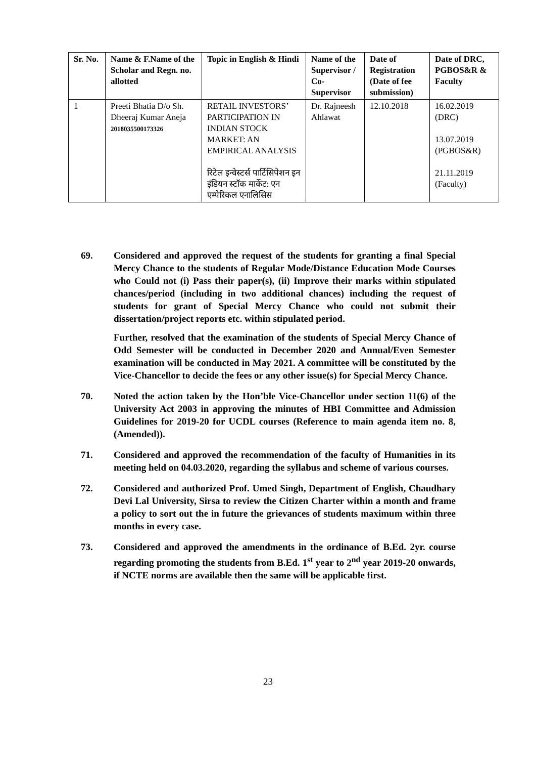| Sr. No. | Name & F.Name of the Scholar and Regn. no. allotted | Topic in English & Hindi | Name of the Supervisor / Co-Supervisor | Date of Registration (Date of fee submission) | Date of DRC, PGBOS&R & Faculty |
| --- | --- | --- | --- | --- | --- |
| 1 | Preeti Bhatia D/o Sh. Dheeraj Kumar Aneja 2018035500173326 | RETAIL INVESTORS’ PARTICIPATION IN INDIAN STOCK MARKET: AN EMPIRICAL ANALYSIS रिटेल इन्वेस्टर्स पार्टिसिपेशन इन इंडियन स्टॉक मार्केट: एन एम्पेरिकल एनालिसिस | Dr. Rajneesh Ahlawat | 12.10.2018 | 16.02.2019 (DRC) 13.07.2019 (PGBOS&R) 21.11.2019 (Faculty) |
69. Considered and approved the request of the students for granting a final Special Mercy Chance to the students of Regular Mode/Distance Education Mode Courses who Could not (i) Pass their paper(s), (ii) Improve their marks within stipulated chances/period (including in two additional chances) including the request of students for grant of Special Mercy Chance who could not submit their dissertation/project reports etc. within stipulated period.
Further, resolved that the examination of the students of Special Mercy Chance of Odd Semester will be conducted in December 2020 and Annual/Even Semester examination will be conducted in May 2021. A committee will be constituted by the Vice-Chancellor to decide the fees or any other issue(s) for Special Mercy Chance.
70. Noted the action taken by the Hon’ble Vice-Chancellor under section 11(6) of the University Act 2003 in approving the minutes of HBI Committee and Admission Guidelines for 2019-20 for UCDL courses (Reference to main agenda item no. 8, (Amended)).
71. Considered and approved the recommendation of the faculty of Humanities in its meeting held on 04.03.2020, regarding the syllabus and scheme of various courses.
72. Considered and authorized Prof. Umed Singh, Department of English, Chaudhary Devi Lal University, Sirsa to review the Citizen Charter within a month and frame a policy to sort out the in future the grievances of students maximum within three months in every case.
73. Considered and approved the amendments in the ordinance of B.Ed. 2yr. course regarding promoting the students from B.Ed. 1<sup>st</sup> year to 2<sup>nd</sup> year 2019-20 onwards, if NCTE norms are available then the same will be applicable first.
23